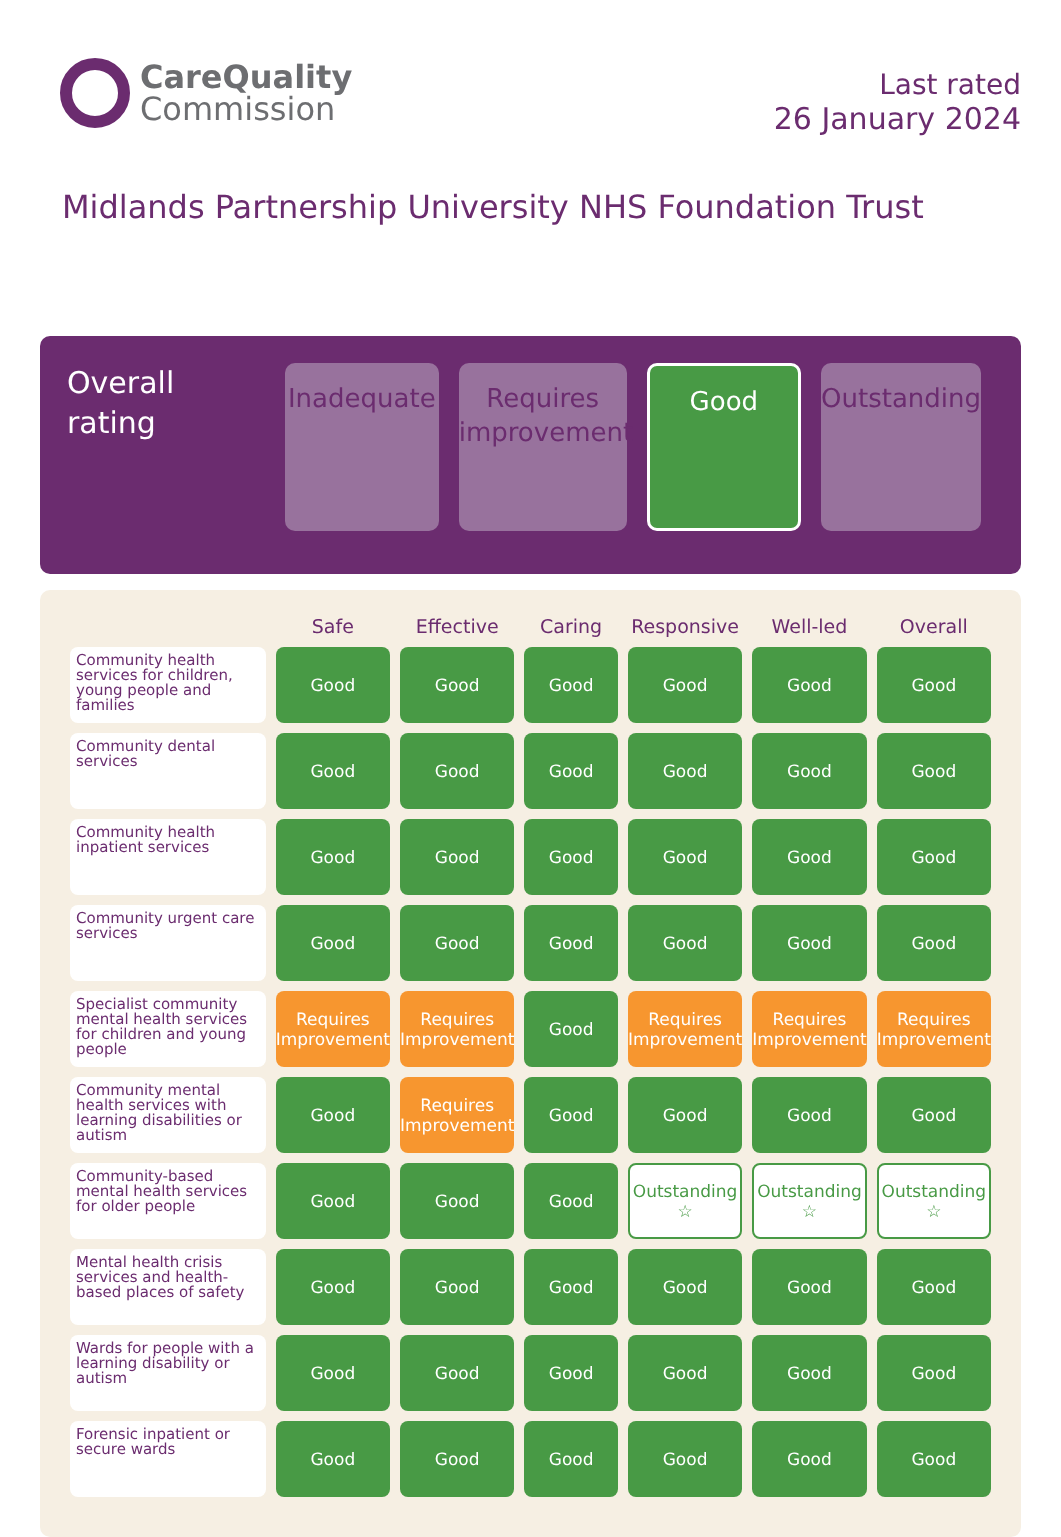CareQuality
Commission
Last rated
26 January 2024
Midlands Partnership University NHS Foundation Trust
Overall
rating
Inadequate Requires improvement
Good Outstanding
| | Safe | Effective | Caring | Responsive | Well-led | Overall |
| --- | --- | --- | --- | --- | --- | --- |
| Community health services for children, young people and families | Good | Good | Good | Good | Good | Good |
| Community dental services | Good | Good | Good | Good | Good | Good |
| Community health inpatient services | Good | Good | Good | Good | Good | Good |
| Community urgent care services | Good | Good | Good | Good | Good | Good |
| Specialist community mental health services for children and young people | Requires Improvement | Requires Improvement | Good | Requires Improvement | Requires Improvement | Requires Improvement |
| Community mental health services with learning disabilities or autism | Good | Requires Improvement | Good | Good | Good | Good |
| Community-based mental health services for older people | Good | Good | Good | Outstanding ☆ | Outstanding ☆ | Outstanding ☆ |
| Mental health crisis services and health-based places of safety | Good | Good | Good | Good | Good | Good |
| Wards for people with a learning disability or autism | Good | Good | Good | Good | Good | Good |
| Forensic inpatient or secure wards | Good | Good | Good | Good | Good | Good |